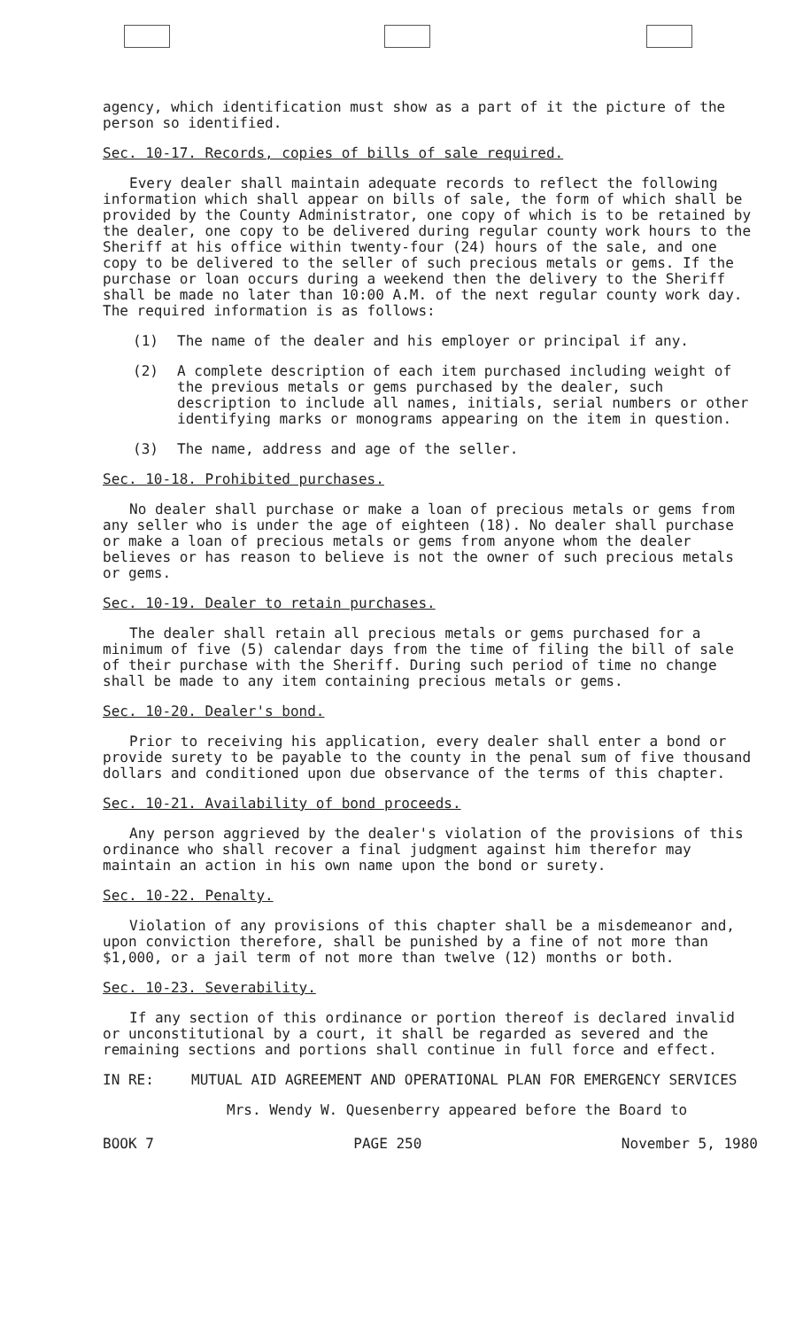agency, which identification must show as a part of it the picture of the person so identified.
Sec. 10-17. Records, copies of bills of sale required.
Every dealer shall maintain adequate records to reflect the following information which shall appear on bills of sale, the form of which shall be provided by the County Administrator, one copy of which is to be retained by the dealer, one copy to be delivered during regular county work hours to the Sheriff at his office within twenty-four (24) hours of the sale, and one copy to be delivered to the seller of such precious metals or gems. If the purchase or loan occurs during a weekend then the delivery to the Sheriff shall be made no later than 10:00 A.M. of the next regular county work day. The required information is as follows:
(1) The name of the dealer and his employer or principal if any.
(2) A complete description of each item purchased including weight of the previous metals or gems purchased by the dealer, such description to include all names, initials, serial numbers or other identifying marks or monograms appearing on the item in question.
(3) The name, address and age of the seller.
Sec. 10-18. Prohibited purchases.
No dealer shall purchase or make a loan of precious metals or gems from any seller who is under the age of eighteen (18). No dealer shall purchase or make a loan of precious metals or gems from anyone whom the dealer believes or has reason to believe is not the owner of such precious metals or gems.
Sec. 10-19. Dealer to retain purchases.
The dealer shall retain all precious metals or gems purchased for a minimum of five (5) calendar days from the time of filing the bill of sale of their purchase with the Sheriff. During such period of time no change shall be made to any item containing precious metals or gems.
Sec. 10-20. Dealer's bond.
Prior to receiving his application, every dealer shall enter a bond or provide surety to be payable to the county in the penal sum of five thousand dollars and conditioned upon due observance of the terms of this chapter.
Sec. 10-21. Availability of bond proceeds.
Any person aggrieved by the dealer's violation of the provisions of this ordinance who shall recover a final judgment against him therefor may maintain an action in his own name upon the bond or surety.
Sec. 10-22. Penalty.
Violation of any provisions of this chapter shall be a misdemeanor and, upon conviction therefore, shall be punished by a fine of not more than $1,000, or a jail term of not more than twelve (12) months or both.
Sec. 10-23. Severability.
If any section of this ordinance or portion thereof is declared invalid or unconstitutional by a court, it shall be regarded as severed and the remaining sections and portions shall continue in full force and effect.
IN RE: MUTUAL AID AGREEMENT AND OPERATIONAL PLAN FOR EMERGENCY SERVICES
Mrs. Wendy W. Quesenberry appeared before the Board to
BOOK 7 PAGE 250 November 5, 1980